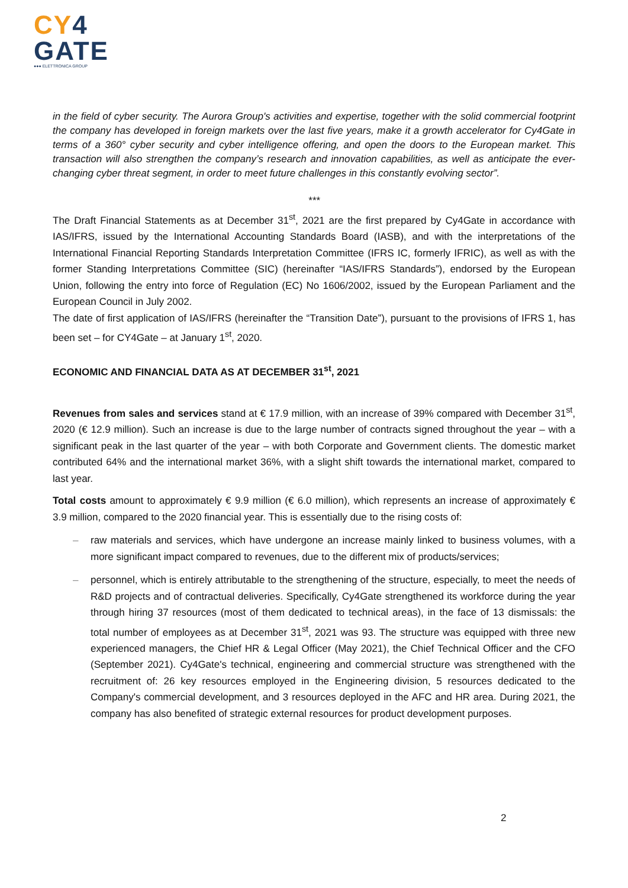CY 4
GATE
●●● ELETTRONICA GROUP
in the field of cyber security. The Aurora Group's activities and expertise, together with the solid commercial footprint the company has developed in foreign markets over the last five years, make it a growth accelerator for Cy4Gate in terms of a 360° cyber security and cyber intelligence offering, and open the doors to the European market. This transaction will also strengthen the company’s research and innovation capabilities, as well as anticipate the ever-changing cyber threat segment, in order to meet future challenges in this constantly evolving sector”.
***
The Draft Financial Statements as at December 31<sup>st</sup>, 2021 are the first prepared by Cy4Gate in accordance with IAS/IFRS, issued by the International Accounting Standards Board (IASB), and with the interpretations of the International Financial Reporting Standards Interpretation Committee (IFRS IC, formerly IFRIC), as well as with the former Standing Interpretations Committee (SIC) (hereinafter “IAS/IFRS Standards”), endorsed by the European Union, following the entry into force of Regulation (EC) No 1606/2002, issued by the European Parliament and the European Council in July 2002.
The date of first application of IAS/IFRS (hereinafter the “Transition Date”), pursuant to the provisions of IFRS 1, has been set – for CY4Gate – at January 1<sup>st</sup>, 2020.
ECONOMIC AND FINANCIAL DATA AS AT DECEMBER 31<sup>st</sup>, 2021
Revenues from sales and services stand at € 17.9 million, with an increase of 39% compared with December 31<sup>st</sup>, 2020 (€ 12.9 million). Such an increase is due to the large number of contracts signed throughout the year – with a significant peak in the last quarter of the year – with both Corporate and Government clients. The domestic market contributed 64% and the international market 36%, with a slight shift towards the international market, compared to last year.
Total costs amount to approximately € 9.9 million (€ 6.0 million), which represents an increase of approximately € 3.9 million, compared to the 2020 financial year. This is essentially due to the rising costs of:
– raw materials and services, which have undergone an increase mainly linked to business volumes, with a more significant impact compared to revenues, due to the different mix of products/services;
– personnel, which is entirely attributable to the strengthening of the structure, especially, to meet the needs of R&D projects and of contractual deliveries. Specifically, Cy4Gate strengthened its workforce during the year through hiring 37 resources (most of them dedicated to technical areas), in the face of 13 dismissals: the total number of employees as at December 31<sup>st</sup>, 2021 was 93. The structure was equipped with three new experienced managers, the Chief HR & Legal Officer (May 2021), the Chief Technical Officer and the CFO (September 2021). Cy4Gate's technical, engineering and commercial structure was strengthened with the recruitment of: 26 key resources employed in the Engineering division, 5 resources dedicated to the Company's commercial development, and 3 resources deployed in the AFC and HR area. During 2021, the company has also benefited of strategic external resources for product development purposes.
2